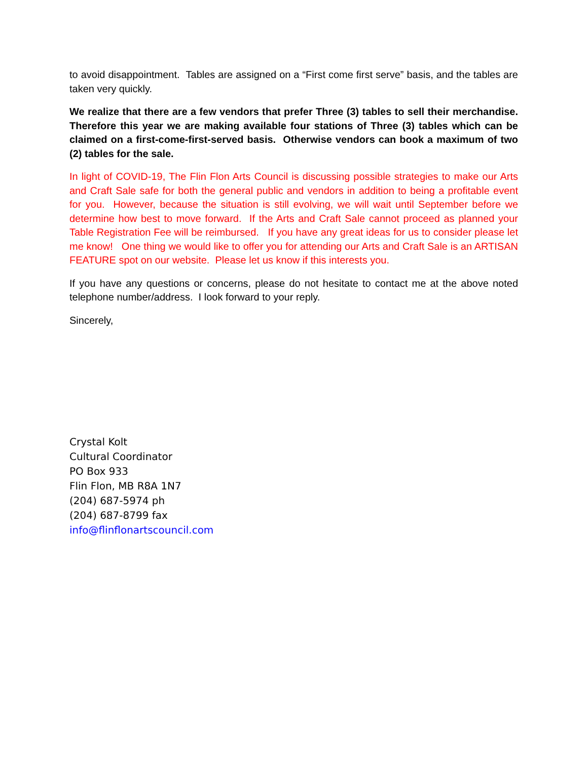to avoid disappointment. Tables are assigned on a “First come first serve” basis, and the tables are taken very quickly.
We realize that there are a few vendors that prefer Three (3) tables to sell their merchandise. Therefore this year we are making available four stations of Three (3) tables which can be claimed on a first-come-first-served basis. Otherwise vendors can book a maximum of two (2) tables for the sale.
In light of COVID-19, The Flin Flon Arts Council is discussing possible strategies to make our Arts and Craft Sale safe for both the general public and vendors in addition to being a profitable event for you. However, because the situation is still evolving, we will wait until September before we determine how best to move forward. If the Arts and Craft Sale cannot proceed as planned your Table Registration Fee will be reimbursed. If you have any great ideas for us to consider please let me know! One thing we would like to offer you for attending our Arts and Craft Sale is an ARTISAN FEATURE spot on our website. Please let us know if this interests you.
If you have any questions or concerns, please do not hesitate to contact me at the above noted telephone number/address. I look forward to your reply.
Sincerely,
Crystal Kolt
Cultural Coordinator
PO Box 933
Flin Flon, MB R8A 1N7
(204) 687-5974 ph
(204) 687-8799 fax
info@flinflonartscouncil.com